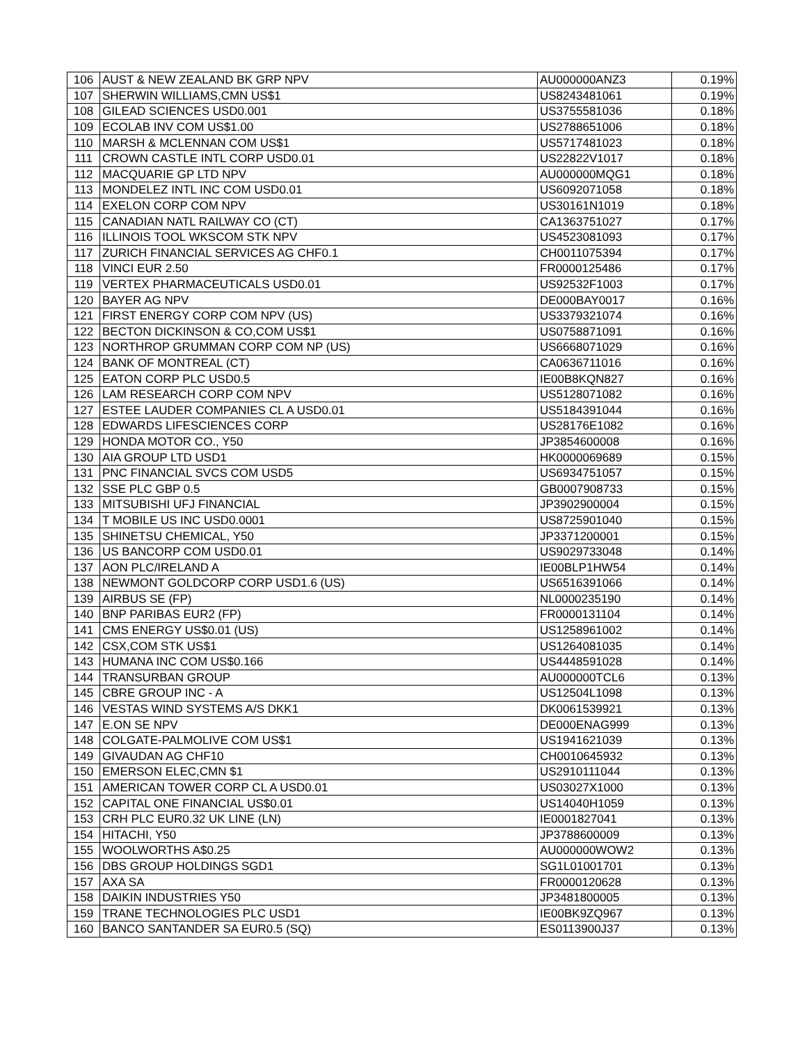| 106 | AUST & NEW ZEALAND BK GRP NPV | AU000000ANZ3 | 0.19% |
| 107 | SHERWIN WILLIAMS,CMN US$1 | US8243481061 | 0.19% |
| 108 | GILEAD SCIENCES USD0.001 | US3755581036 | 0.18% |
| 109 | ECOLAB INV COM US$1.00 | US2788651006 | 0.18% |
| 110 | MARSH & MCLENNAN COM US$1 | US5717481023 | 0.18% |
| 111 | CROWN CASTLE INTL CORP USD0.01 | US22822V1017 | 0.18% |
| 112 | MACQUARIE GP LTD NPV | AU000000MQG1 | 0.18% |
| 113 | MONDELEZ INTL INC COM USD0.01 | US6092071058 | 0.18% |
| 114 | EXELON CORP COM NPV | US30161N1019 | 0.18% |
| 115 | CANADIAN NATL RAILWAY CO (CT) | CA1363751027 | 0.17% |
| 116 | ILLINOIS TOOL WKSCOM STK NPV | US4523081093 | 0.17% |
| 117 | ZURICH FINANCIAL SERVICES AG CHF0.1 | CH0011075394 | 0.17% |
| 118 | VINCI EUR 2.50 | FR0000125486 | 0.17% |
| 119 | VERTEX PHARMACEUTICALS USD0.01 | US92532F1003 | 0.17% |
| 120 | BAYER AG NPV | DE000BAY0017 | 0.16% |
| 121 | FIRST ENERGY CORP COM NPV (US) | US3379321074 | 0.16% |
| 122 | BECTON DICKINSON & CO,COM US$1 | US0758871091 | 0.16% |
| 123 | NORTHROP GRUMMAN CORP COM NP (US) | US6668071029 | 0.16% |
| 124 | BANK OF MONTREAL (CT) | CA0636711016 | 0.16% |
| 125 | EATON CORP PLC USD0.5 | IE00B8KQN827 | 0.16% |
| 126 | LAM RESEARCH CORP COM NPV | US5128071082 | 0.16% |
| 127 | ESTEE LAUDER COMPANIES CL A USD0.01 | US5184391044 | 0.16% |
| 128 | EDWARDS LIFESCIENCES CORP | US28176E1082 | 0.16% |
| 129 | HONDA MOTOR CO., Y50 | JP3854600008 | 0.16% |
| 130 | AIA GROUP LTD USD1 | HK0000069689 | 0.15% |
| 131 | PNC FINANCIAL SVCS COM USD5 | US6934751057 | 0.15% |
| 132 | SSE PLC GBP 0.5 | GB0007908733 | 0.15% |
| 133 | MITSUBISHI UFJ FINANCIAL | JP3902900004 | 0.15% |
| 134 | T MOBILE US INC USD0.0001 | US8725901040 | 0.15% |
| 135 | SHINETSU CHEMICAL, Y50 | JP3371200001 | 0.15% |
| 136 | US BANCORP COM USD0.01 | US9029733048 | 0.14% |
| 137 | AON PLC/IRELAND A | IE00BLP1HW54 | 0.14% |
| 138 | NEWMONT GOLDCORP CORP USD1.6 (US) | US6516391066 | 0.14% |
| 139 | AIRBUS SE (FP) | NL0000235190 | 0.14% |
| 140 | BNP PARIBAS EUR2 (FP) | FR0000131104 | 0.14% |
| 141 | CMS ENERGY US$0.01 (US) | US1258961002 | 0.14% |
| 142 | CSX,COM STK US$1 | US1264081035 | 0.14% |
| 143 | HUMANA INC COM US$0.166 | US4448591028 | 0.14% |
| 144 | TRANSURBAN GROUP | AU000000TCL6 | 0.13% |
| 145 | CBRE GROUP INC - A | US12504L1098 | 0.13% |
| 146 | VESTAS WIND SYSTEMS A/S DKK1 | DK0061539921 | 0.13% |
| 147 | E.ON SE NPV | DE000ENAG999 | 0.13% |
| 148 | COLGATE-PALMOLIVE COM US$1 | US1941621039 | 0.13% |
| 149 | GIVAUDAN AG CHF10 | CH0010645932 | 0.13% |
| 150 | EMERSON ELEC,CMN $1 | US2910111044 | 0.13% |
| 151 | AMERICAN TOWER CORP CL A USD0.01 | US03027X1000 | 0.13% |
| 152 | CAPITAL ONE FINANCIAL US$0.01 | US14040H1059 | 0.13% |
| 153 | CRH PLC EUR0.32 UK LINE (LN) | IE0001827041 | 0.13% |
| 154 | HITACHI, Y50 | JP3788600009 | 0.13% |
| 155 | WOOLWORTHS A$0.25 | AU000000WOW2 | 0.13% |
| 156 | DBS GROUP HOLDINGS SGD1 | SG1L01001701 | 0.13% |
| 157 | AXA SA | FR0000120628 | 0.13% |
| 158 | DAIKIN INDUSTRIES Y50 | JP3481800005 | 0.13% |
| 159 | TRANE TECHNOLOGIES PLC USD1 | IE00BK9ZQ967 | 0.13% |
| 160 | BANCO SANTANDER SA EUR0.5 (SQ) | ES0113900J37 | 0.13% |